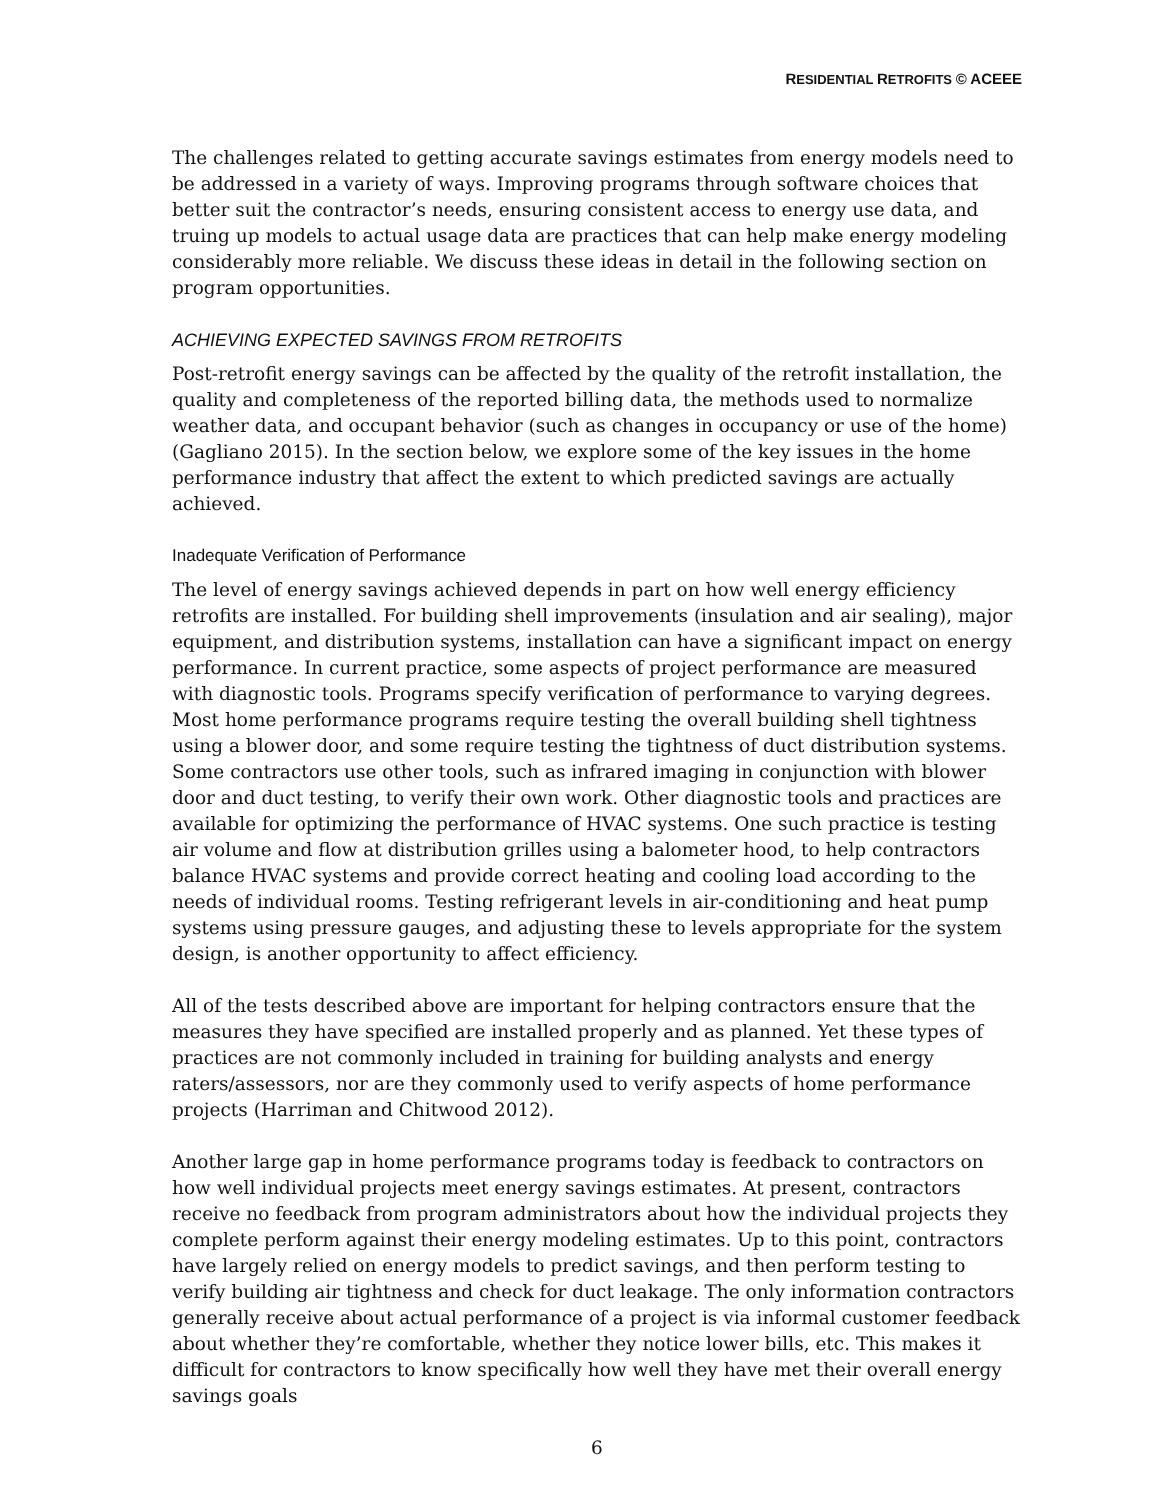RESIDENTIAL RETROFITS © ACEEE
The challenges related to getting accurate savings estimates from energy models need to be addressed in a variety of ways. Improving programs through software choices that better suit the contractor’s needs, ensuring consistent access to energy use data, and truing up models to actual usage data are practices that can help make energy modeling considerably more reliable. We discuss these ideas in detail in the following section on program opportunities.
ACHIEVING EXPECTED SAVINGS FROM RETROFITS
Post-retrofit energy savings can be affected by the quality of the retrofit installation, the quality and completeness of the reported billing data, the methods used to normalize weather data, and occupant behavior (such as changes in occupancy or use of the home) (Gagliano 2015). In the section below, we explore some of the key issues in the home performance industry that affect the extent to which predicted savings are actually achieved.
Inadequate Verification of Performance
The level of energy savings achieved depends in part on how well energy efficiency retrofits are installed. For building shell improvements (insulation and air sealing), major equipment, and distribution systems, installation can have a significant impact on energy performance. In current practice, some aspects of project performance are measured with diagnostic tools. Programs specify verification of performance to varying degrees. Most home performance programs require testing the overall building shell tightness using a blower door, and some require testing the tightness of duct distribution systems. Some contractors use other tools, such as infrared imaging in conjunction with blower door and duct testing, to verify their own work. Other diagnostic tools and practices are available for optimizing the performance of HVAC systems. One such practice is testing air volume and flow at distribution grilles using a balometer hood, to help contractors balance HVAC systems and provide correct heating and cooling load according to the needs of individual rooms. Testing refrigerant levels in air-conditioning and heat pump systems using pressure gauges, and adjusting these to levels appropriate for the system design, is another opportunity to affect efficiency.
All of the tests described above are important for helping contractors ensure that the measures they have specified are installed properly and as planned. Yet these types of practices are not commonly included in training for building analysts and energy raters/assessors, nor are they commonly used to verify aspects of home performance projects (Harriman and Chitwood 2012).
Another large gap in home performance programs today is feedback to contractors on how well individual projects meet energy savings estimates. At present, contractors receive no feedback from program administrators about how the individual projects they complete perform against their energy modeling estimates. Up to this point, contractors have largely relied on energy models to predict savings, and then perform testing to verify building air tightness and check for duct leakage. The only information contractors generally receive about actual performance of a project is via informal customer feedback about whether they’re comfortable, whether they notice lower bills, etc. This makes it difficult for contractors to know specifically how well they have met their overall energy savings goals
6